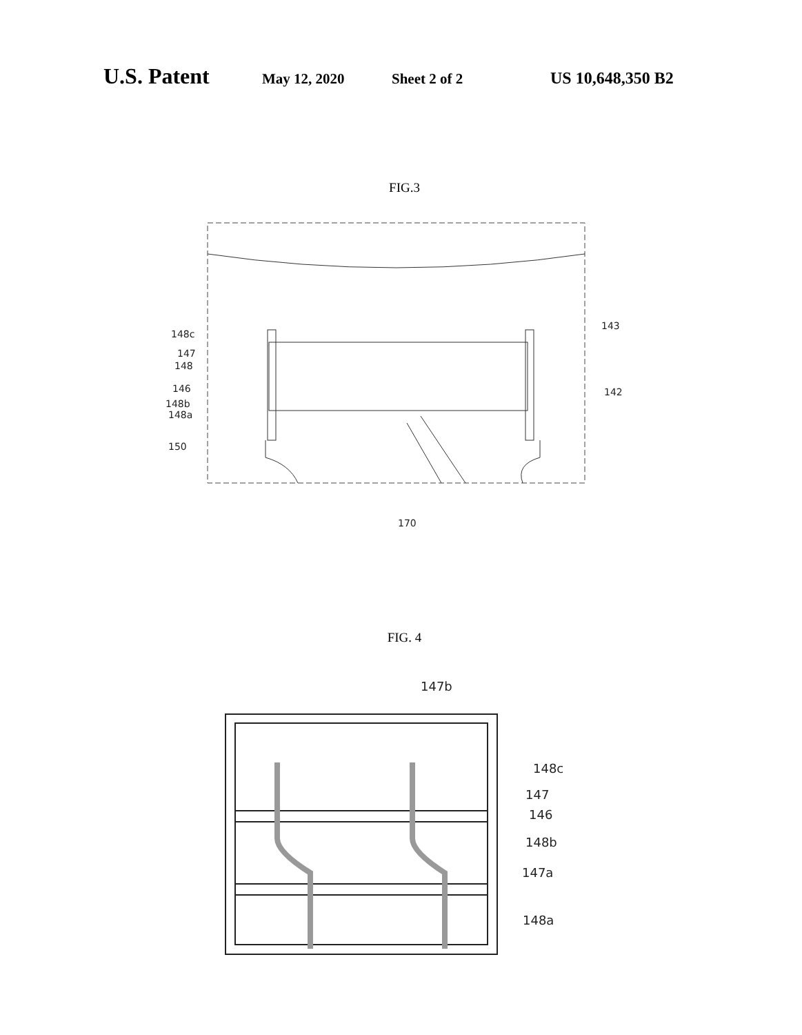U.S. Patent May 12, 2020 Sheet 2 of 2 US 10,648,350 B2
FIG.3
148c
147
148
146
148b
148a
150
143
142
170
FIG. 4
147b
148c
147
146
148b
147a
148a